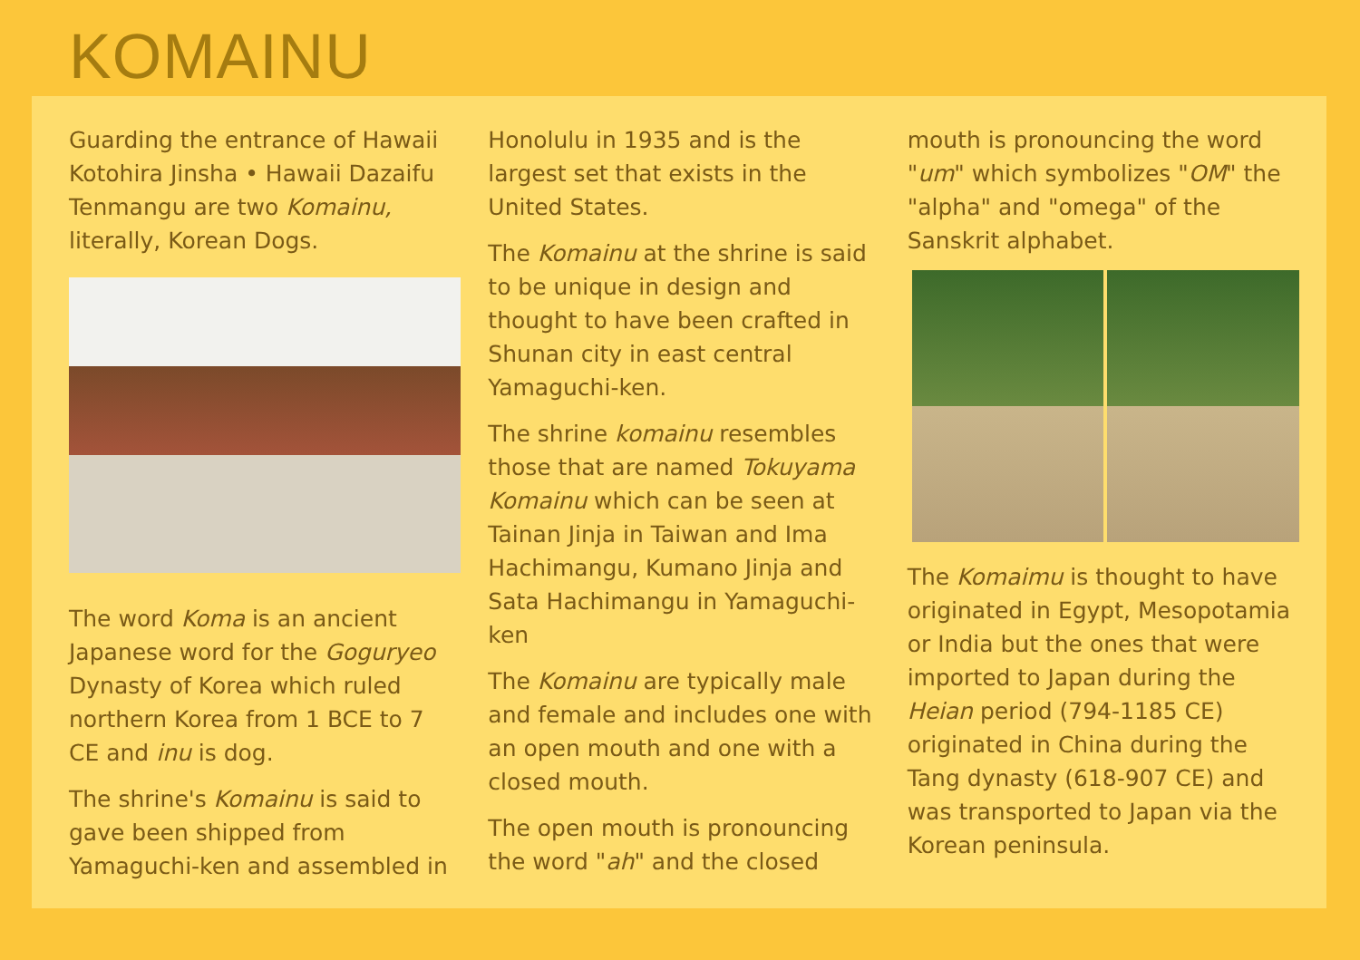KOMAINU
Guarding the entrance of Hawaii Kotohira Jinsha • Hawaii Dazaifu Tenmangu are two Komainu, literally, Korean Dogs.
The word Koma is an ancient Japanese word for the Goguryeo Dynasty of Korea which ruled northern Korea from 1 BCE to 7 CE and inu is dog.
The shrine's Komainu is said to gave been shipped from Yamaguchi-ken and assembled in
Honolulu in 1935 and is the largest set that exists in the United States.
The Komainu at the shrine is said to be unique in design and thought to have been crafted in Shunan city in east central Yamaguchi-ken.
The shrine komainu resembles those that are named Tokuyama Komainu which can be seen at Tainan Jinja in Taiwan and Ima Hachimangu, Kumano Jinja and Sata Hachimangu in Yamaguchi-ken
The Komainu are typically male and female and includes one with an open mouth and one with a closed mouth.
The open mouth is pronouncing the word "ah" and the closed
mouth is pronouncing the word "um" which symbolizes "OM" the "alpha" and "omega" of the Sanskrit alphabet.
The Komaimu is thought to have originated in Egypt, Mesopotamia or India but the ones that were imported to Japan during the Heian period (794-1185 CE) originated in China during the Tang dynasty (618-907 CE) and was transported to Japan via the Korean peninsula.